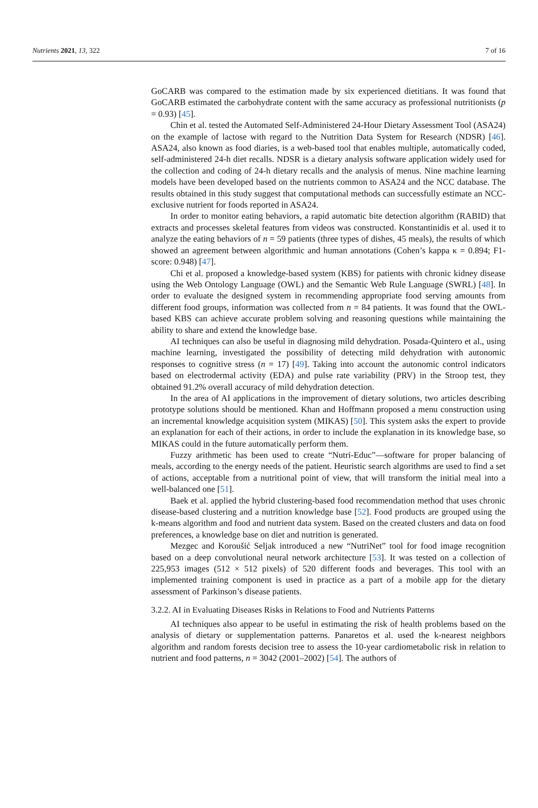Nutrients 2021, 13, 322 7 of 16
GoCARB was compared to the estimation made by six experienced dietitians. It was found that GoCARB estimated the carbohydrate content with the same accuracy as professional nutritionists (p = 0.93) [45].
Chin et al. tested the Automated Self-Administered 24-Hour Dietary Assessment Tool (ASA24) on the example of lactose with regard to the Nutrition Data System for Research (NDSR) [46]. ASA24, also known as food diaries, is a web-based tool that enables multiple, automatically coded, self-administered 24-h diet recalls. NDSR is a dietary analysis software application widely used for the collection and coding of 24-h dietary recalls and the analysis of menus. Nine machine learning models have been developed based on the nutrients common to ASA24 and the NCC database. The results obtained in this study suggest that computational methods can successfully estimate an NCC-exclusive nutrient for foods reported in ASA24.
In order to monitor eating behaviors, a rapid automatic bite detection algorithm (RABID) that extracts and processes skeletal features from videos was constructed. Konstantinidis et al. used it to analyze the eating behaviors of n = 59 patients (three types of dishes, 45 meals), the results of which showed an agreement between algorithmic and human annotations (Cohen’s kappa κ = 0.894; F1-score: 0.948) [47].
Chi et al. proposed a knowledge-based system (KBS) for patients with chronic kidney disease using the Web Ontology Language (OWL) and the Semantic Web Rule Language (SWRL) [48]. In order to evaluate the designed system in recommending appropriate food serving amounts from different food groups, information was collected from n = 84 patients. It was found that the OWL-based KBS can achieve accurate problem solving and reasoning questions while maintaining the ability to share and extend the knowledge base.
AI techniques can also be useful in diagnosing mild dehydration. Posada-Quintero et al., using machine learning, investigated the possibility of detecting mild dehydration with autonomic responses to cognitive stress (n = 17) [49]. Taking into account the autonomic control indicators based on electrodermal activity (EDA) and pulse rate variability (PRV) in the Stroop test, they obtained 91.2% overall accuracy of mild dehydration detection.
In the area of AI applications in the improvement of dietary solutions, two articles describing prototype solutions should be mentioned. Khan and Hoffmann proposed a menu construction using an incremental knowledge acquisition system (MIKAS) [50]. This system asks the expert to provide an explanation for each of their actions, in order to include the explanation in its knowledge base, so MIKAS could in the future automatically perform them.
Fuzzy arithmetic has been used to create “Nutri-Educ”—software for proper balancing of meals, according to the energy needs of the patient. Heuristic search algorithms are used to find a set of actions, acceptable from a nutritional point of view, that will transform the initial meal into a well-balanced one [51].
Baek et al. applied the hybrid clustering-based food recommendation method that uses chronic disease-based clustering and a nutrition knowledge base [52]. Food products are grouped using the k-means algorithm and food and nutrient data system. Based on the created clusters and data on food preferences, a knowledge base on diet and nutrition is generated.
Mezgec and Koroušić Seljak introduced a new “NutriNet” tool for food image recognition based on a deep convolutional neural network architecture [53]. It was tested on a collection of 225,953 images (512 × 512 pixels) of 520 different foods and beverages. This tool with an implemented training component is used in practice as a part of a mobile app for the dietary assessment of Parkinson’s disease patients.
3.2.2. AI in Evaluating Diseases Risks in Relations to Food and Nutrients Patterns
AI techniques also appear to be useful in estimating the risk of health problems based on the analysis of dietary or supplementation patterns. Panaretos et al. used the k-nearest neighbors algorithm and random forests decision tree to assess the 10-year cardiometabolic risk in relation to nutrient and food patterns, n = 3042 (2001–2002) [54]. The authors of